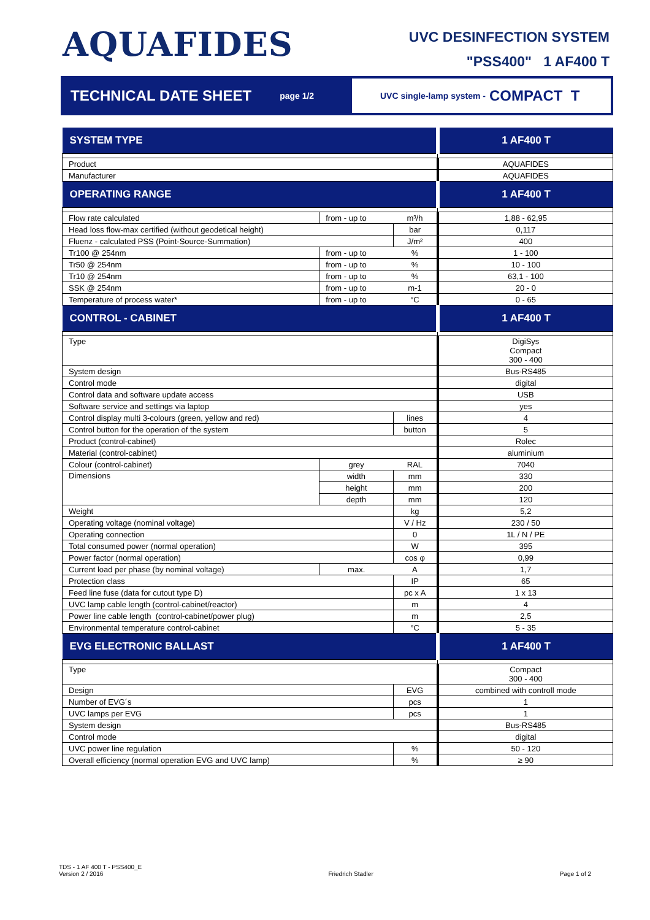AQUAFIDES
UVC DESINFECTION SYSTEM
"PSS400" 1 AF400 T
TECHNICAL DATE SHEET page 1/2
UVC single-lamp system - COMPACT T
| SYSTEM TYPE | | | 1 AF400 T |
| --- | --- | --- | --- |
| Product | | | AQUAFIDES |
| Manufacturer | | | AQUAFIDES |
| OPERATING RANGE | | | 1 AF400 T |
| Flow rate calculated | from - up to | m³/h | 1,88 - 62,95 |
| Head loss flow-max certified (without geodetical height) | | bar | 0,117 |
| Fluenz - calculated PSS (Point-Source-Summation) | | J/m² | 400 |
| Tr100 @ 254nm | from - up to | % | 1 - 100 |
| Tr50 @ 254nm | from - up to | % | 10 - 100 |
| Tr10 @ 254nm | from - up to | % | 63,1 - 100 |
| SSK @ 254nm | from - up to | m-1 | 20 - 0 |
| Temperature of process water* | from - up to | °C | 0 - 65 |
| CONTROL - CABINET | | | 1 AF400 T |
| Type | | | DigiSys Compact 300 - 400 |
| System design | | | Bus-RS485 |
| Control mode | | | digital |
| Control data and software update access | | | USB |
| Software service and settings via laptop | | | yes |
| Control display multi 3-colours (green, yellow and red) | | lines | 4 |
| Control button for the operation of the system | | button | 5 |
| Product (control-cabinet) | | | Rolec |
| Material (control-cabinet) | | | aluminium |
| Colour (control-cabinet) | grey | RAL | 7040 |
| Dimensions | width | mm | 330 |
| | height | mm | 200 |
| | depth | mm | 120 |
| Weight | | kg | 5,2 |
| Operating voltage (nominal voltage) | | V / Hz | 230 / 50 |
| Operating connection | | 0 | 1L / N / PE |
| Total consumed power (normal operation) | | W | 395 |
| Power factor (normal operation) | | cos φ | 0,99 |
| Current load per phase (by nominal voltage) | max. | A | 1,7 |
| Protection class | | IP | 65 |
| Feed line fuse (data for cutout type D) | | pc x A | 1 x 13 |
| UVC lamp cable length (control-cabinet/reactor) | | m | 4 |
| Power line cable length (control-cabinet/power plug) | | m | 2,5 |
| Environmental temperature control-cabinet | | °C | 5 - 35 |
| EVG ELECTRONIC BALLAST | | | 1 AF400 T |
| Type | | | Compact 300 - 400 |
| Design | | EVG | combined with controll mode |
| Number of EVG´s | | pcs | 1 |
| UVC lamps per EVG | | pcs | 1 |
| System design | | | Bus-RS485 |
| Control mode | | | digital |
| UVC power line regulation | | % | 50 - 120 |
| Overall efficiency (normal operation EVG and UVC lamp) | | % | ≥ 90 |
TDS - 1 AF 400 T - PSS400_E
Version 2 / 2016
Friedrich Stadler
Page 1 of 2